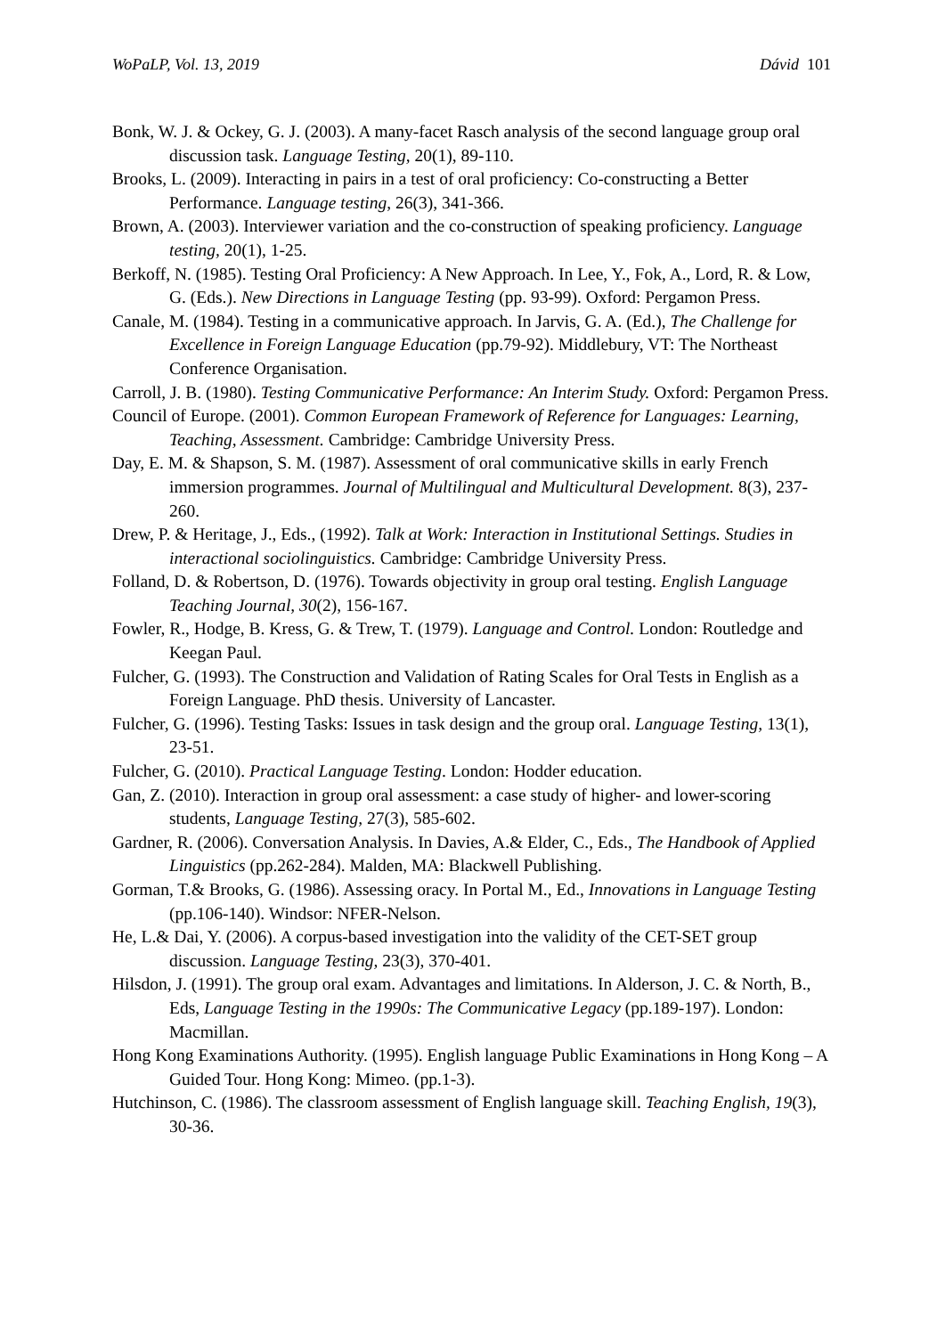WoPaLP, Vol. 13, 2019 Dávid 101
Bonk, W. J. & Ockey, G. J. (2003). A many-facet Rasch analysis of the second language group oral discussion task. Language Testing, 20(1), 89-110.
Brooks, L. (2009). Interacting in pairs in a test of oral proficiency: Co-constructing a Better Performance. Language testing, 26(3), 341-366.
Brown, A. (2003). Interviewer variation and the co-construction of speaking proficiency. Language testing, 20(1), 1-25.
Berkoff, N. (1985). Testing Oral Proficiency: A New Approach. In Lee, Y., Fok, A., Lord, R. & Low, G. (Eds.). New Directions in Language Testing (pp. 93-99). Oxford: Pergamon Press.
Canale, M. (1984). Testing in a communicative approach. In Jarvis, G. A. (Ed.), The Challenge for Excellence in Foreign Language Education (pp.79-92). Middlebury, VT: The Northeast Conference Organisation.
Carroll, J. B. (1980). Testing Communicative Performance: An Interim Study. Oxford: Pergamon Press.
Council of Europe. (2001). Common European Framework of Reference for Languages: Learning, Teaching, Assessment. Cambridge: Cambridge University Press.
Day, E. M. & Shapson, S. M. (1987). Assessment of oral communicative skills in early French immersion programmes. Journal of Multilingual and Multicultural Development. 8(3), 237-260.
Drew, P. & Heritage, J., Eds., (1992). Talk at Work: Interaction in Institutional Settings. Studies in interactional sociolinguistics. Cambridge: Cambridge University Press.
Folland, D. & Robertson, D. (1976). Towards objectivity in group oral testing. English Language Teaching Journal, 30(2), 156-167.
Fowler, R., Hodge, B. Kress, G. & Trew, T. (1979). Language and Control. London: Routledge and Keegan Paul.
Fulcher, G. (1993). The Construction and Validation of Rating Scales for Oral Tests in English as a Foreign Language. PhD thesis. University of Lancaster.
Fulcher, G. (1996). Testing Tasks: Issues in task design and the group oral. Language Testing, 13(1), 23-51.
Fulcher, G. (2010). Practical Language Testing. London: Hodder education.
Gan, Z. (2010). Interaction in group oral assessment: a case study of higher- and lower-scoring students, Language Testing, 27(3), 585-602.
Gardner, R. (2006). Conversation Analysis. In Davies, A.& Elder, C., Eds., The Handbook of Applied Linguistics (pp.262-284). Malden, MA: Blackwell Publishing.
Gorman, T.& Brooks, G. (1986). Assessing oracy. In Portal M., Ed., Innovations in Language Testing (pp.106-140). Windsor: NFER-Nelson.
He, L.& Dai, Y. (2006). A corpus-based investigation into the validity of the CET-SET group discussion. Language Testing, 23(3), 370-401.
Hilsdon, J. (1991). The group oral exam. Advantages and limitations. In Alderson, J. C. & North, B., Eds, Language Testing in the 1990s: The Communicative Legacy (pp.189-197). London: Macmillan.
Hong Kong Examinations Authority. (1995). English language Public Examinations in Hong Kong – A Guided Tour. Hong Kong: Mimeo. (pp.1-3).
Hutchinson, C. (1986). The classroom assessment of English language skill. Teaching English, 19(3), 30-36.